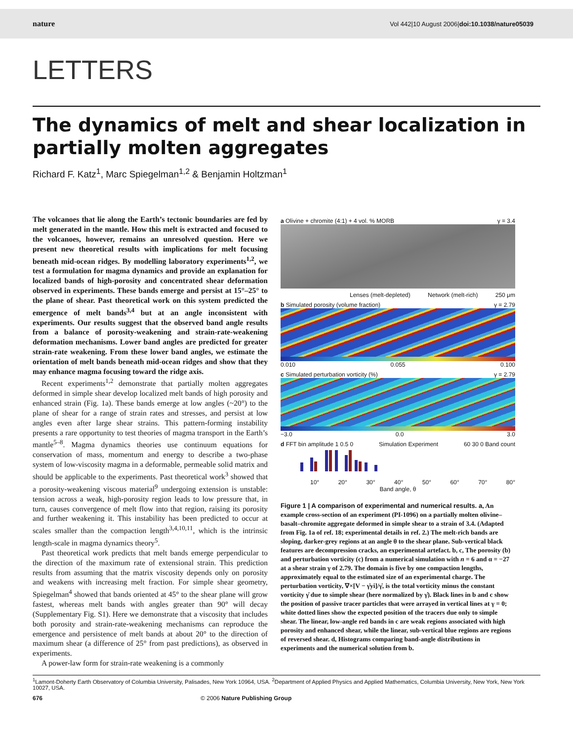nature Vol 442|10 August 2006|doi:10.1038/nature05039
LETTERS
The dynamics of melt and shear localization in partially molten aggregates
Richard F. Katz<sup>1</sup>, Marc Spiegelman<sup>1,2</sup> & Benjamin Holtzman<sup>1</sup>
The volcanoes that lie along the Earth’s tectonic boundaries are fed by melt generated in the mantle. How this melt is extracted and focused to the volcanoes, however, remains an unresolved question. Here we present new theoretical results with implications for melt focusing beneath mid-ocean ridges. By modelling laboratory experiments<sup>1,2</sup>, we test a formulation for magma dynamics and provide an explanation for localized bands of high-porosity and concentrated shear deformation observed in experiments. These bands emerge and persist at 15°–25° to the plane of shear. Past theoretical work on this system predicted the emergence of melt bands<sup>3,4</sup> but at an angle inconsistent with experiments. Our results suggest that the observed band angle results from a balance of porosity-weakening and strain-rate-weakening deformation mechanisms. Lower band angles are predicted for greater strain-rate weakening. From these lower band angles, we estimate the orientation of melt bands beneath mid-ocean ridges and show that they may enhance magma focusing toward the ridge axis.
Recent experiments<sup>1,2</sup> demonstrate that partially molten aggregates deformed in simple shear develop localized melt bands of high porosity and enhanced strain (Fig. 1a). These bands emerge at low angles (~20°) to the plane of shear for a range of strain rates and stresses, and persist at low angles even after large shear strains. This pattern-forming instability presents a rare opportunity to test theories of magma transport in the Earth’s mantle<sup>5–8</sup>. Magma dynamics theories use continuum equations for conservation of mass, momentum and energy to describe a two-phase system of low-viscosity magma in a deformable, permeable solid matrix and should be applicable to the experiments. Past theoretical work<sup>3</sup> showed that a porosity-weakening viscous material<sup>9</sup> undergoing extension is unstable: tension across a weak, high-porosity region leads to low pressure that, in turn, causes convergence of melt flow into that region, raising its porosity and further weakening it. This instability has been predicted to occur at scales smaller than the compaction length<sup>3,4,10,11</sup>, which is the intrinsic length-scale in magma dynamics theory<sup>5</sup>.
Past theoretical work predicts that melt bands emerge perpendicular to the direction of the maximum rate of extensional strain. This prediction results from assuming that the matrix viscosity depends only on porosity and weakens with increasing melt fraction. For simple shear geometry, Spiegelman<sup>4</sup> showed that bands oriented at 45° to the shear plane will grow fastest, whereas melt bands with angles greater than 90° will decay (Supplementary Fig. S1). Here we demonstrate that a viscosity that includes both porosity and strain-rate-weakening mechanisms can reproduce the emergence and persistence of melt bands at about 20° to the direction of maximum shear (a difference of 25° from past predictions), as observed in experiments.
A power-law form for strain-rate weakening is a commonly
a Olivine + chromite (4:1) + 4 vol. % MORB γ = 3.4
Lenses (melt-depleted) Network (melt-rich) 250 μm
b Simulated porosity (volume fraction) γ = 2.79
0.010 0.055 0.100
c Simulated perturbation vorticity (%) γ = 2.79
−3.0 0.0 3.0
d FFT bin amplitude 1 0.5 0 Simulation Experiment 60 30 0 Band count
10° 20° 30° 40° 50° 60° 70° 80°
Band angle, θ
Figure 1 | A comparison of experimental and numerical results. a, An example cross-section of an experiment (PI-1096) on a partially molten olivine–basalt–chromite aggregate deformed in simple shear to a strain of 3.4. (Adapted from Fig. 1a of ref. 18; experimental details in ref. 2.) The melt-rich bands are sloping, darker-grey regions at an angle θ to the shear plane. Sub-vertical black features are decompression cracks, an experimental artefact. b, c, The porosity (b) and perturbation vorticity (c) from a numerical simulation with n = 6 and α = −27 at a shear strain γ of 2.79. The domain is five by one compaction lengths, approximately equal to the estimated size of an experimental charge. The perturbation vorticity, ∇×[V − γ̇yi]/γ̇, is the total vorticity minus the constant vorticity γ̇ due to simple shear (here normalized by γ̇). Black lines in b and c show the position of passive tracer particles that were arrayed in vertical lines at γ = 0; white dotted lines show the expected position of the tracers due only to simple shear. The linear, low-angle red bands in c are weak regions associated with high porosity and enhanced shear, while the linear, sub-vertical blue regions are regions of reversed shear. d, Histograms comparing band-angle distributions in experiments and the numerical solution from b.
<sup>1</sup> Lamont-Doherty Earth Observatory of Columbia University, Palisades, New York 10964, USA. <sup>2</sup>Department of Applied Physics and Applied Mathematics, Columbia University, New York, New York 10027, USA.
676 © 2006 Nature Publishing Group